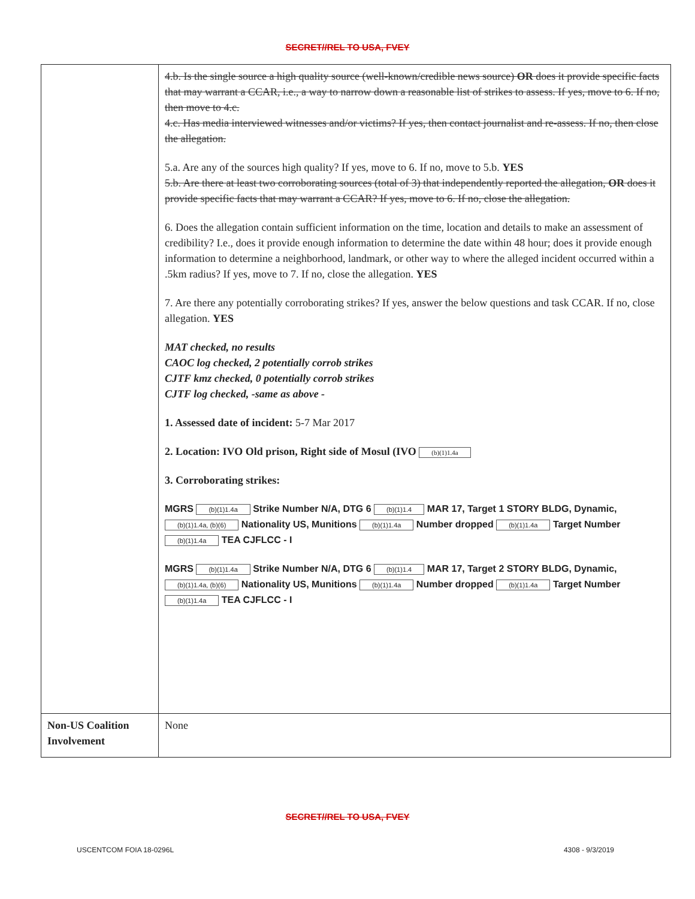SECRET//REL TO USA, FVEY
| | 4.b. Is the single source a high quality source (well-known/credible news source) OR does it provide specific facts that may warrant a CCAR, i.e., a way to narrow down a reasonable list of strikes to assess. If yes, move to 6. If no, then move to 4.c. 4.c. Has media interviewed witnesses and/or victims? If yes, then contact journalist and re-assess. If no, then close the allegation. 5.a. Are any of the sources high quality? If yes, move to 6. If no, move to 5.b. YES 5.b. Are there at least two corroborating sources (total of 3) that independently reported the allegation, OR does it provide specific facts that may warrant a CCAR? If yes, move to 6. If no, close the allegation. 6. Does the allegation contain sufficient information on the time, location and details to make an assessment of credibility? I.e., does it provide enough information to determine the date within 48 hour; does it provide enough information to determine a neighborhood, landmark, or other way to where the alleged incident occurred within a .5km radius? If yes, move to 7. If no, close the allegation. YES 7. Are there any potentially corroborating strikes? If yes, answer the below questions and task CCAR. If no, close allegation. YES MAT checked, no results CAOC log checked, 2 potentially corrob strikes CJTF kmz checked, 0 potentially corrob strikes CJTF log checked, -same as above - 1. Assessed date of incident: 5-7 Mar 2017 2. Location: IVO Old prison, Right side of Mosul (IVO (b)(1)1.4a 3. Corroborating strikes: MGRS (b)(1)1.4a Strike Number N/A, DTG 6 (b)(1)1.4 MAR 17, Target 1 STORY BLDG, Dynamic, (b)(1)1.4a, (b)(6) Nationality US, Munitions (b)(1)1.4a Number dropped (b)(1)1.4a Target Number (b)(1)1.4a TEA CJFLCC - I MGRS (b)(1)1.4a Strike Number N/A, DTG 6 (b)(1)1.4 MAR 17, Target 2 STORY BLDG, Dynamic, (b)(1)1.4a, (b)(6) Nationality US, Munitions (b)(1)1.4a Number dropped (b)(1)1.4a Target Number (b)(1)1.4a TEA CJFLCC - I |
| Non-US Coalition Involvement | None |
SECRET//REL TO USA, FVEY
USCENTCOM FOIA 18-0296L 4308 - 9/3/2019